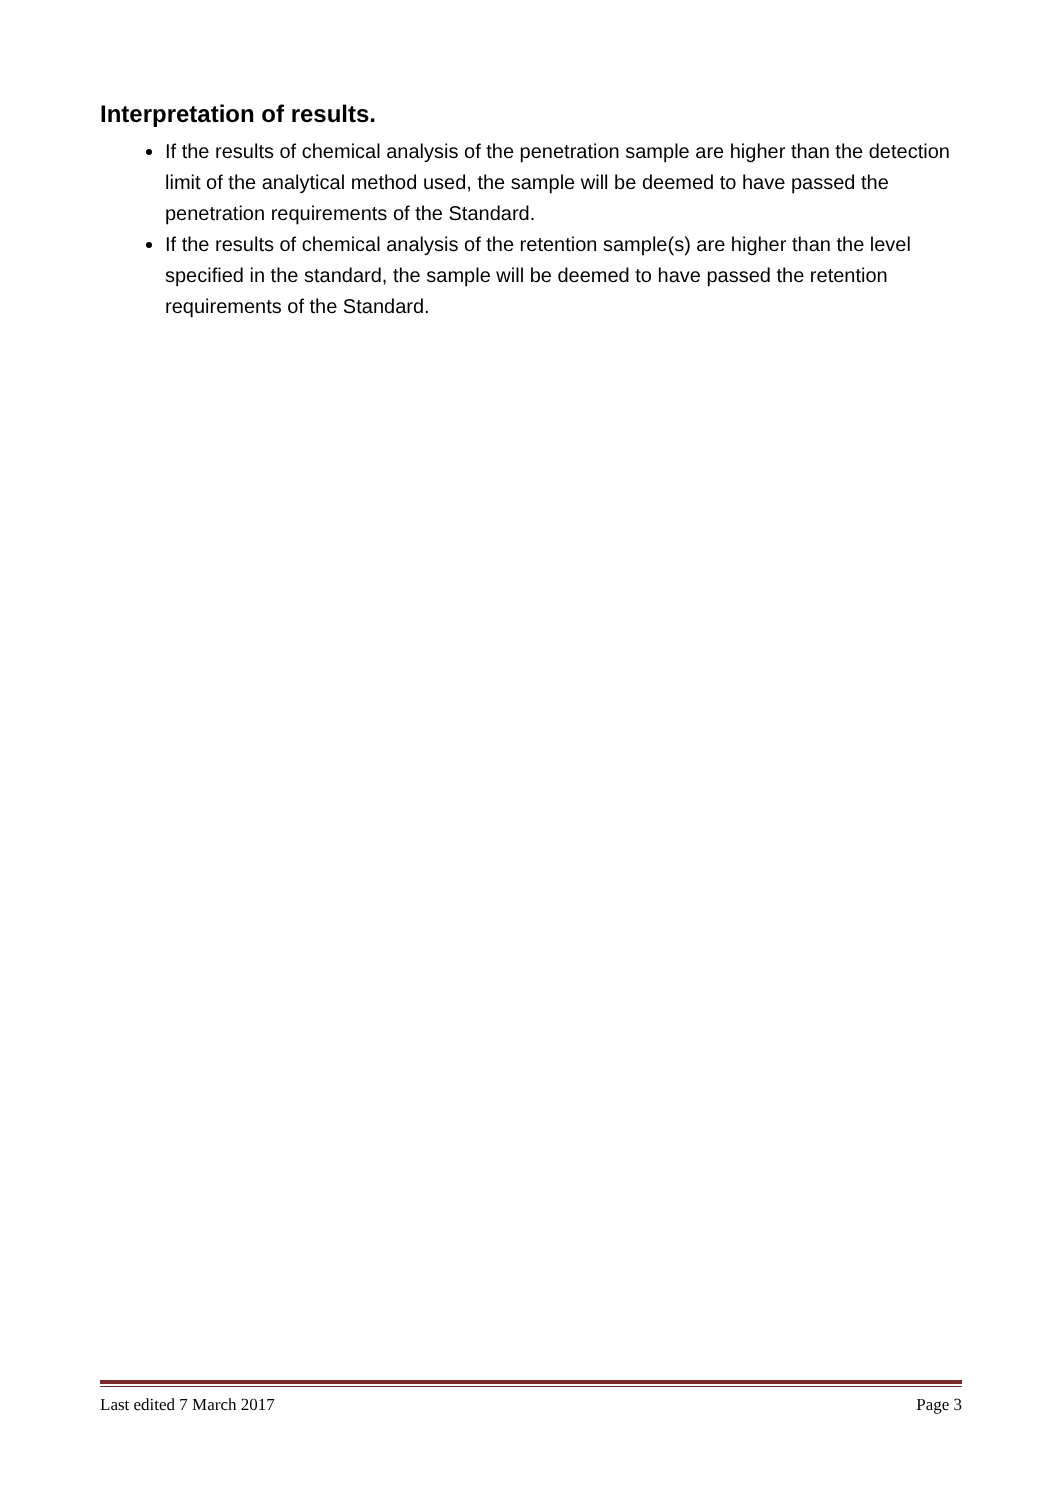Interpretation of results.
If the results of chemical analysis of the penetration sample are higher than the detection limit of the analytical method used, the sample will be deemed to have passed the penetration requirements of the Standard.
If the results of chemical analysis of the retention sample(s) are higher than the level specified in the standard, the sample will be deemed to have passed the retention requirements of the Standard.
Last edited 7 March 2017 Page 3